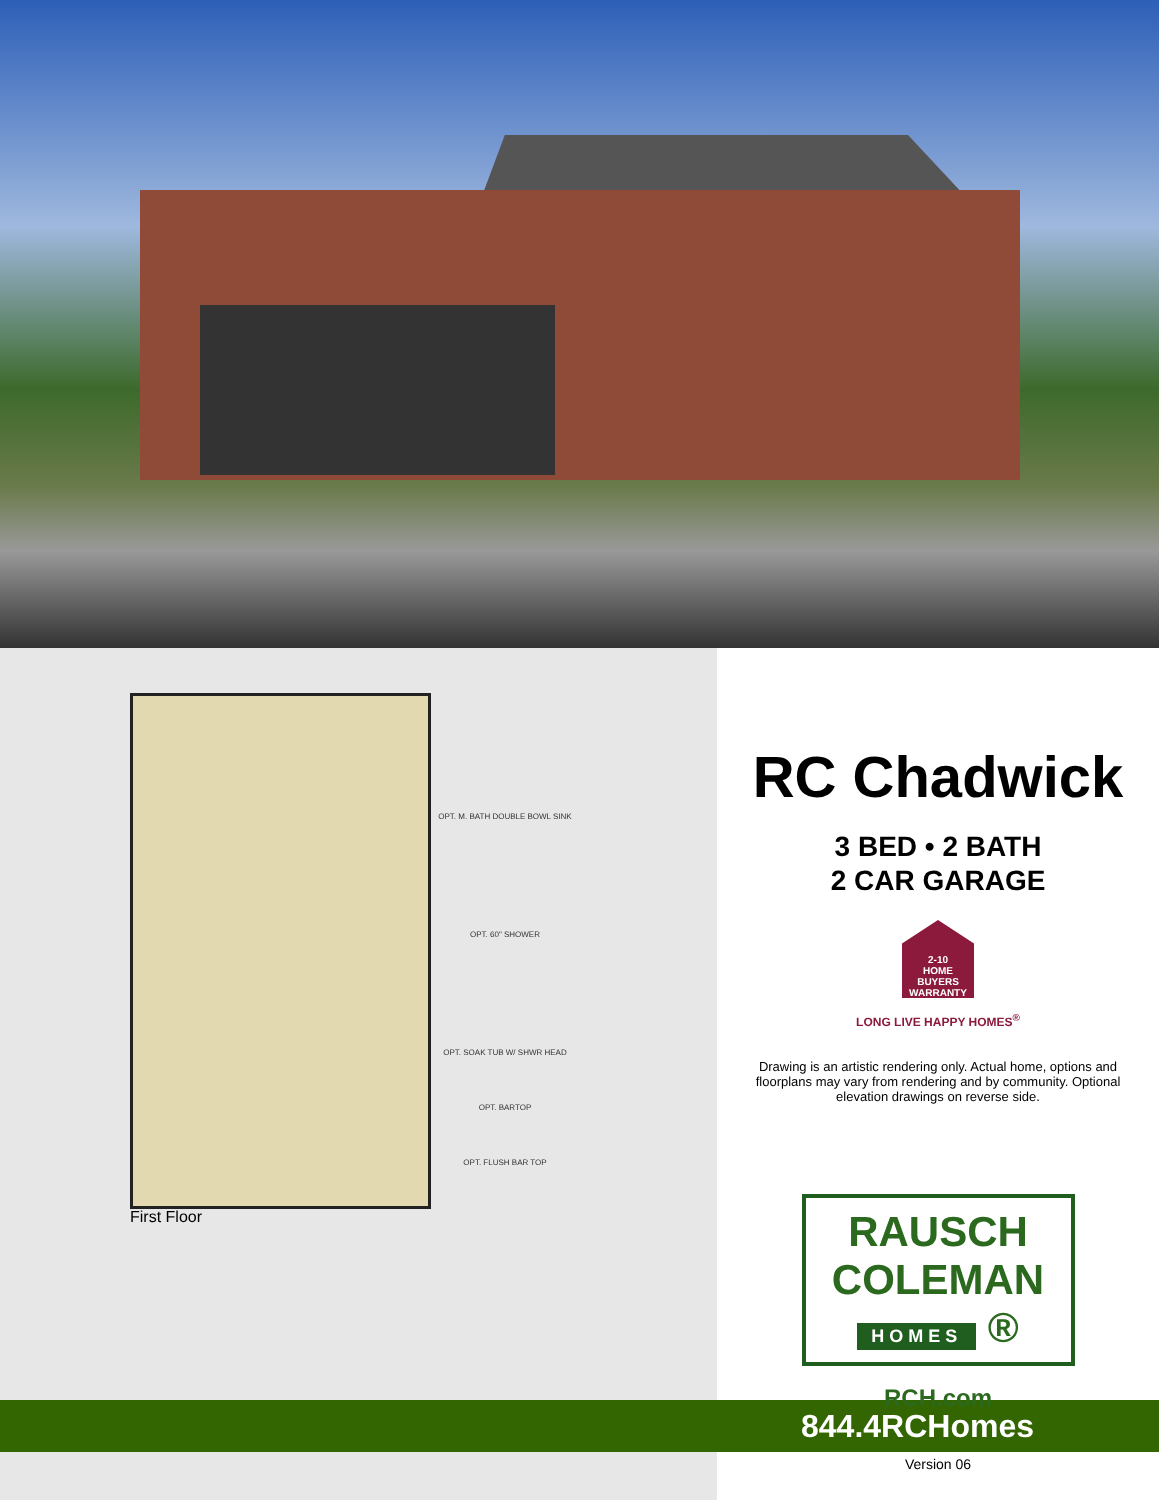OPT. M. BATH DOUBLE BOWL SINK
OPT. 60" SHOWER
OPT. SOAK TUB W/ SHWR HEAD
OPT. BARTOP
OPT. FLUSH BAR TOP
First Floor
RC Chadwick
3 BED • 2 BATH
2 CAR GARAGE
2-10
HOME BUYERS WARRANTY
LONG LIVE HAPPY HOMES<sup>®</sup>
Drawing is an artistic rendering only. Actual home, options and floorplans may vary from rendering and by community. Optional elevation drawings on reverse side.
RAUSCH
COLEMAN
HOMES ®
RCH.com
844.4RCHomes
Version 06